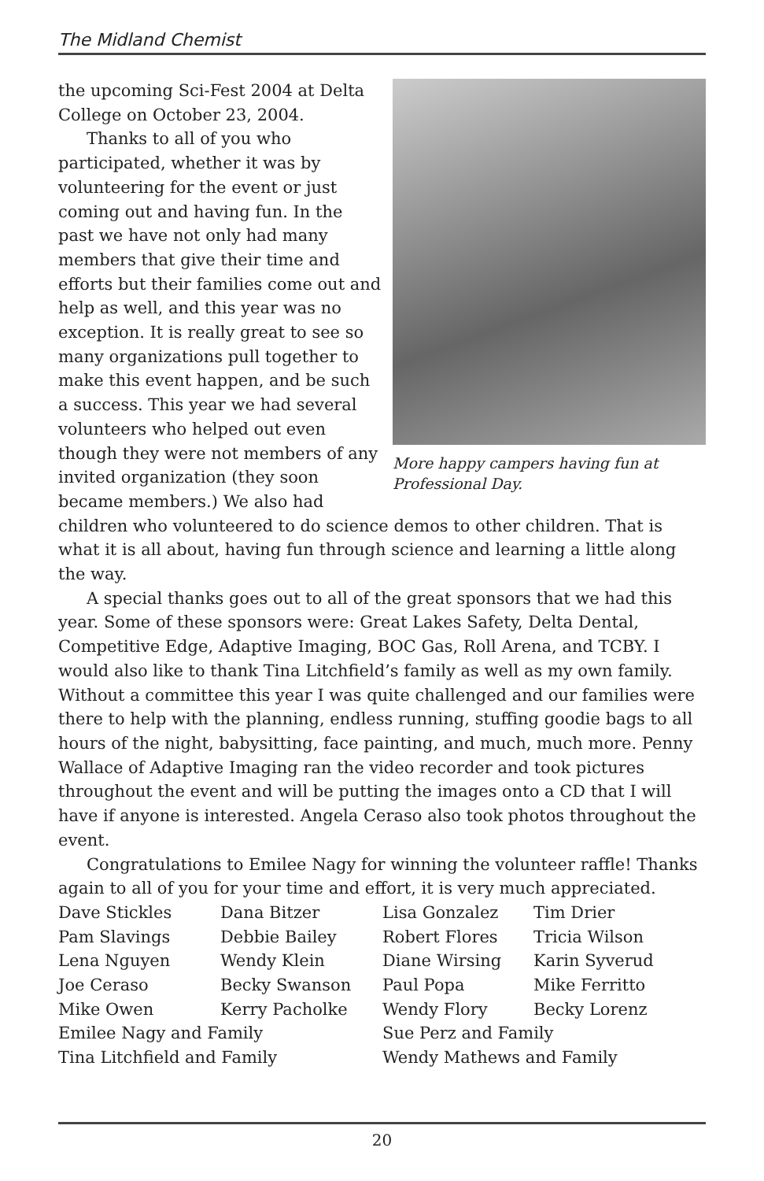The Midland Chemist
More happy campers having fun at Professional Day.
the upcoming Sci-Fest 2004 at Delta College on October 23, 2004.
Thanks to all of you who participated, whether it was by volunteering for the event or just coming out and having fun. In the past we have not only had many members that give their time and efforts but their families come out and help as well, and this year was no exception. It is really great to see so many organizations pull together to make this event happen, and be such a success. This year we had several volunteers who helped out even though they were not members of any invited organization (they soon became members.) We also had children who volunteered to do science demos to other children. That is what it is all about, having fun through science and learning a little along the way.
A special thanks goes out to all of the great sponsors that we had this year. Some of these sponsors were: Great Lakes Safety, Delta Dental, Competitive Edge, Adaptive Imaging, BOC Gas, Roll Arena, and TCBY. I would also like to thank Tina Litchfield’s family as well as my own family. Without a committee this year I was quite challenged and our families were there to help with the planning, endless running, stuffing goodie bags to all hours of the night, babysitting, face painting, and much, much more. Penny Wallace of Adaptive Imaging ran the video recorder and took pictures throughout the event and will be putting the images onto a CD that I will have if anyone is interested. Angela Ceraso also took photos throughout the event.
Congratulations to Emilee Nagy for winning the volunteer raffle! Thanks again to all of you for your time and effort, it is very much appreciated.
| Dave Stickles | Dana Bitzer | Lisa Gonzalez | Tim Drier |
| Pam Slavings | Debbie Bailey | Robert Flores | Tricia Wilson |
| Lena Nguyen | Wendy Klein | Diane Wirsing | Karin Syverud |
| Joe Ceraso | Becky Swanson | Paul Popa | Mike Ferritto |
| Mike Owen | Kerry Pacholke | Wendy Flory | Becky Lorenz |
| Emilee Nagy and Family | | Sue Perz and Family | |
| Tina Litchfield and Family | | Wendy Mathews and Family | |
20